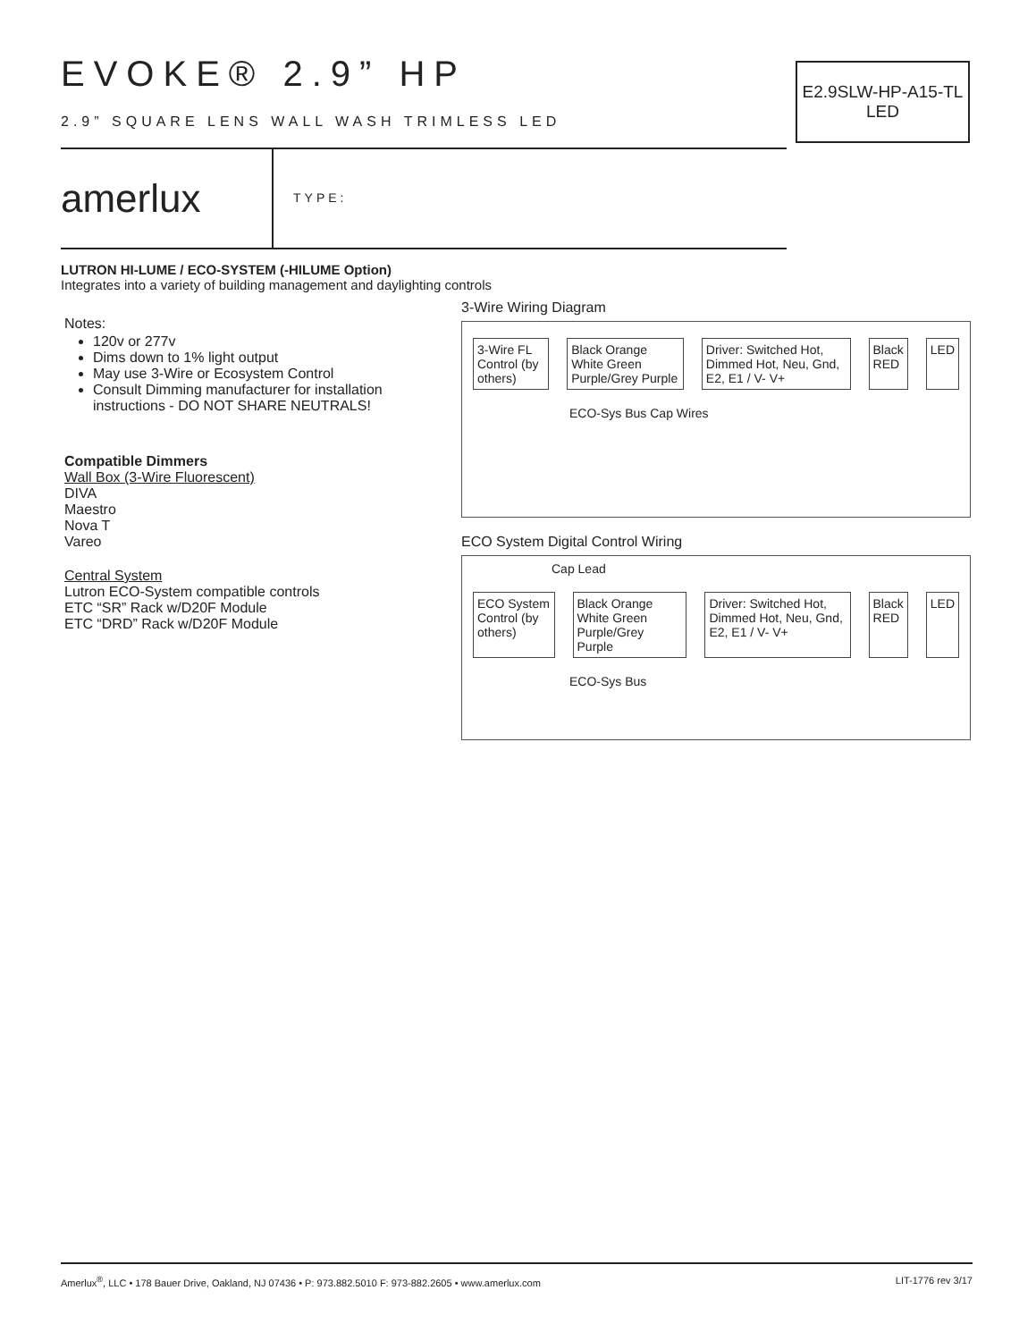E2.9SLW-HP-A15-TL
LED
EVOKE® 2.9” HP
2.9” SQUARE LENS WALL WASH TRIMLESS LED
amerlux
TYPE:
LUTRON HI-LUME / ECO-SYSTEM (-HILUME Option)
Integrates into a variety of building management and daylighting controls
Notes:
120v or 277v
Dims down to 1% light output
May use 3-Wire or Ecosystem Control
Consult Dimming manufacturer for installation instructions - DO NOT SHARE NEUTRALS!
Compatible Dimmers
Wall Box (3-Wire Fluorescent)
DIVA
Maestro
Nova T
Vareo
Central System
Lutron ECO-System compatible controls
ETC “SR” Rack w/D20F Module
ETC “DRD” Rack w/D20F Module
3-Wire Wiring Diagram
3-Wire FL Control (by others) Black Orange White Green Purple/Grey Purple
Driver: Switched Hot, Dimmed Hot, Neu, Gnd, E2, E1 / V- V+
Black RED LED
ECO-Sys Bus Cap Wires
ECO System Digital Control Wiring
Cap Lead
ECO System Control (by others) Black Orange White Green Purple/Grey Purple
Driver: Switched Hot, Dimmed Hot, Neu, Gnd, E2, E1 / V- V+
Black RED LED
ECO-Sys Bus
Amerlux<sup>®</sup>, LLC • 178 Bauer Drive, Oakland, NJ 07436 • P: 973.882.5010 F: 973-882.2605 • www.amerlux.com LIT-1776 rev 3/17